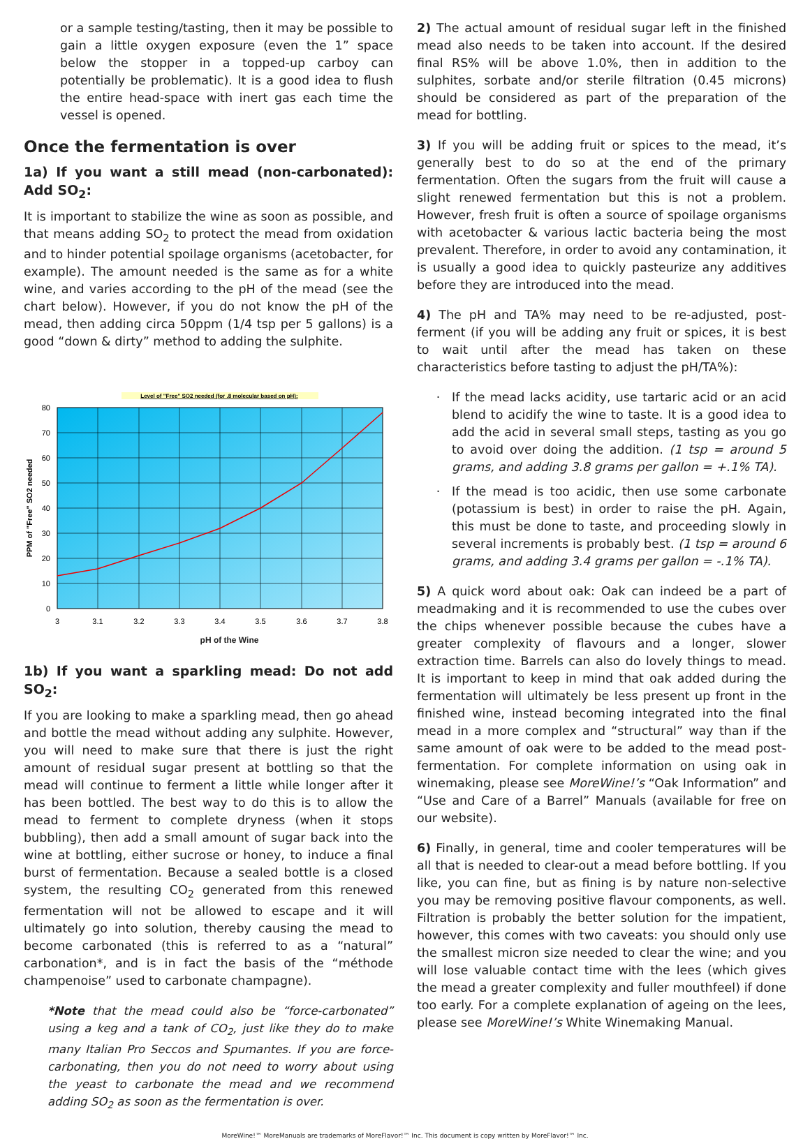or a sample testing/tasting, then it may be possible to gain a little oxygen exposure (even the 1” space below the stopper in a topped-up carboy can potentially be problematic). It is a good idea to flush the entire head-space with inert gas each time the vessel is opened.
Once the fermentation is over
1a) If you want a still mead (non-carbonated): Add SO<sub>2</sub>:
It is important to stabilize the wine as soon as possible, and that means adding SO<sub>2</sub> to protect the mead from oxidation and to hinder potential spoilage organisms (acetobacter, for example). The amount needed is the same as for a white wine, and varies according to the pH of the mead (see the chart below). However, if you do not know the pH of the mead, then adding circa 50ppm (1/4 tsp per 5 gallons) is a good “down & dirty” method to adding the sulphite.
Level of "Free" SO2 needed (for .8 molecular based on pH):
80
70
60
50
40
30
20
10
0
3
3.1
3.2
3.3
3.4
3.5
3.6
3.7
3.8
PPM of "Free" SO2 needed
pH of the Wine
1b) If you want a sparkling mead: Do not add SO<sub>2</sub>:
If you are looking to make a sparkling mead, then go ahead and bottle the mead without adding any sulphite. However, you will need to make sure that there is just the right amount of residual sugar present at bottling so that the mead will continue to ferment a little while longer after it has been bottled. The best way to do this is to allow the mead to ferment to complete dryness (when it stops bubbling), then add a small amount of sugar back into the wine at bottling, either sucrose or honey, to induce a final burst of fermentation. Because a sealed bottle is a closed system, the resulting CO<sub>2</sub> generated from this renewed fermentation will not be allowed to escape and it will ultimately go into solution, thereby causing the mead to become carbonated (this is referred to as a “natural” carbonation*, and is in fact the basis of the “méthode champenoise” used to carbonate champagne).
*Note that the mead could also be “force-carbonated” using a keg and a tank of CO<sub>2</sub>, just like they do to make many Italian Pro Seccos and Spumantes. If you are force-carbonating, then you do not need to worry about using the yeast to carbonate the mead and we recommend adding SO<sub>2</sub> as soon as the fermentation is over.
2) The actual amount of residual sugar left in the finished mead also needs to be taken into account. If the desired final RS% will be above 1.0%, then in addition to the sulphites, sorbate and/or sterile filtration (0.45 microns) should be considered as part of the preparation of the mead for bottling.
3) If you will be adding fruit or spices to the mead, it’s generally best to do so at the end of the primary fermentation. Often the sugars from the fruit will cause a slight renewed fermentation but this is not a problem. However, fresh fruit is often a source of spoilage organisms with acetobacter & various lactic bacteria being the most prevalent. Therefore, in order to avoid any contamination, it is usually a good idea to quickly pasteurize any additives before they are introduced into the mead.
4) The pH and TA% may need to be re-adjusted, post-ferment (if you will be adding any fruit or spices, it is best to wait until after the mead has taken on these characteristics before tasting to adjust the pH/TA%):
If the mead lacks acidity, use tartaric acid or an acid blend to acidify the wine to taste. It is a good idea to add the acid in several small steps, tasting as you go to avoid over doing the addition. (1 tsp = around 5 grams, and adding 3.8 grams per gallon = +.1% TA).
If the mead is too acidic, then use some carbonate (potassium is best) in order to raise the pH. Again, this must be done to taste, and proceeding slowly in several increments is probably best. (1 tsp = around 6 grams, and adding 3.4 grams per gallon = -.1% TA).
5) A quick word about oak: Oak can indeed be a part of meadmaking and it is recommended to use the cubes over the chips whenever possible because the cubes have a greater complexity of flavours and a longer, slower extraction time. Barrels can also do lovely things to mead. It is important to keep in mind that oak added during the fermentation will ultimately be less present up front in the finished wine, instead becoming integrated into the final mead in a more complex and “structural” way than if the same amount of oak were to be added to the mead post-fermentation. For complete information on using oak in winemaking, please see MoreWine!’s “Oak Information” and “Use and Care of a Barrel” Manuals (available for free on our website).
6) Finally, in general, time and cooler temperatures will be all that is needed to clear-out a mead before bottling. If you like, you can fine, but as fining is by nature non-selective you may be removing positive flavour components, as well. Filtration is probably the better solution for the impatient, however, this comes with two caveats: you should only use the smallest micron size needed to clear the wine; and you will lose valuable contact time with the lees (which gives the mead a greater complexity and fuller mouthfeel) if done too early. For a complete explanation of ageing on the lees, please see MoreWine!’s White Winemaking Manual.
MoreWine!™ MoreManuals are trademarks of MoreFlavor!™ Inc. This document is copy written by MoreFlavor!™ Inc.